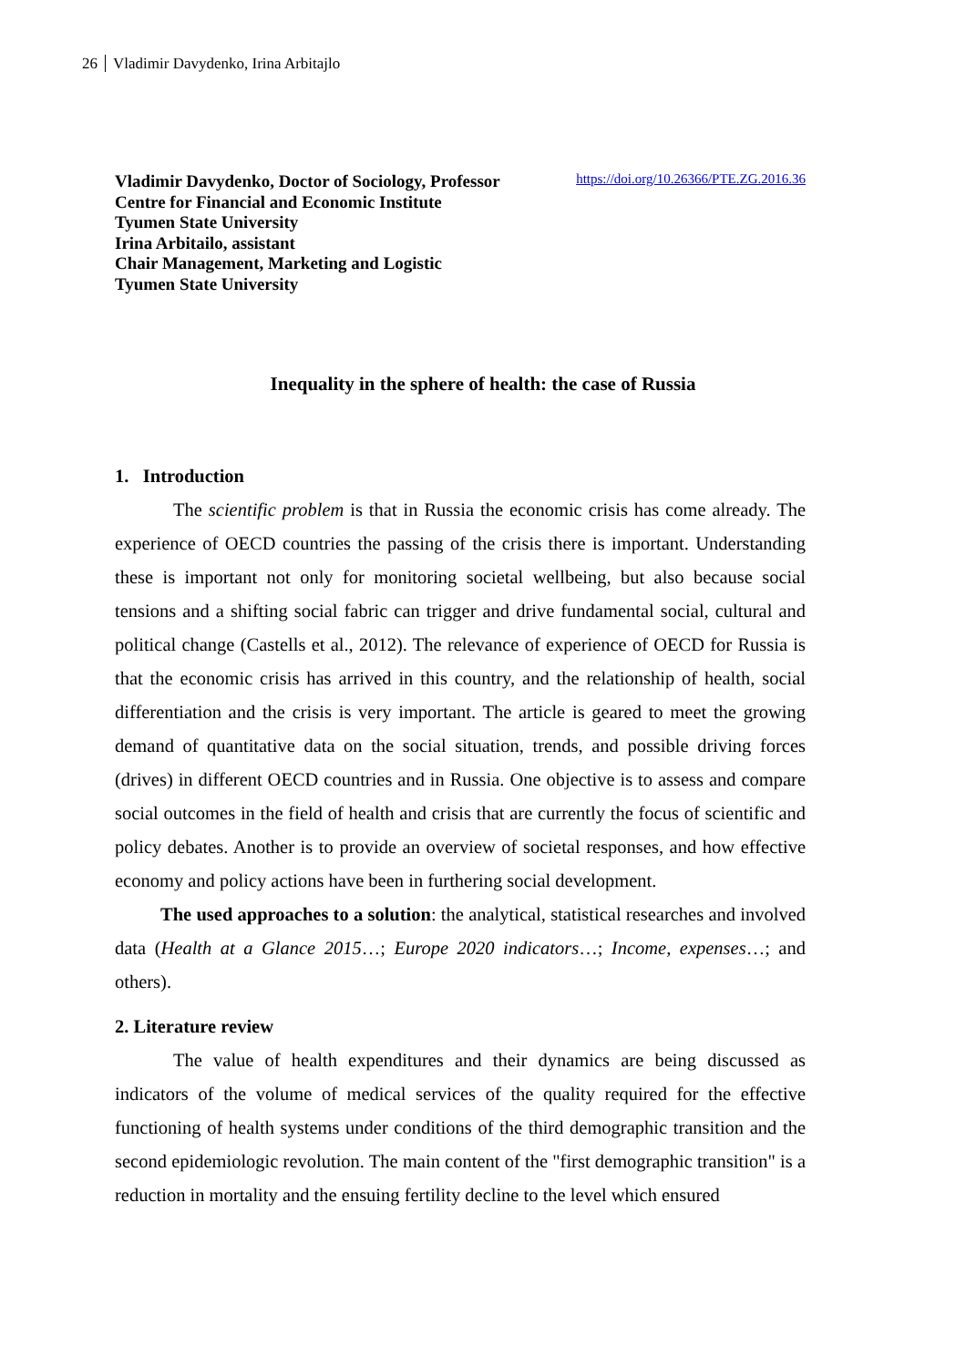26 Vladimir Davydenko, Irina Arbitajlo
Vladimir Davydenko, Doctor of Sociology, Professor
Centre for Financial and Economic Institute
Tyumen State University
Irina Arbitailo, assistant
Chair Management, Marketing and Logistic
Tyumen State University
https://doi.org/10.26366/PTE.ZG.2016.36
Inequality in the sphere of health: the case of Russia
1. Introduction
The scientific problem is that in Russia the economic crisis has come already. The experience of OECD countries the passing of the crisis there is important. Understanding these is important not only for monitoring societal wellbeing, but also because social tensions and a shifting social fabric can trigger and drive fundamental social, cultural and political change (Castells et al., 2012). The relevance of experience of OECD for Russia is that the economic crisis has arrived in this country, and the relationship of health, social differentiation and the crisis is very important. The article is geared to meet the growing demand of quantitative data on the social situation, trends, and possible driving forces (drives) in different OECD countries and in Russia. One objective is to assess and compare social outcomes in the field of health and crisis that are currently the focus of scientific and policy debates. Another is to provide an overview of societal responses, and how effective economy and policy actions have been in furthering social development.
The used approaches to a solution: the analytical, statistical researches and involved data (Health at a Glance 2015…; Europe 2020 indicators…; Income, expenses…; and others).
2. Literature review
The value of health expenditures and their dynamics are being discussed as indicators of the volume of medical services of the quality required for the effective functioning of health systems under conditions of the third demographic transition and the second epidemiologic revolution. The main content of the "first demographic transition" is a reduction in mortality and the ensuing fertility decline to the level which ensured